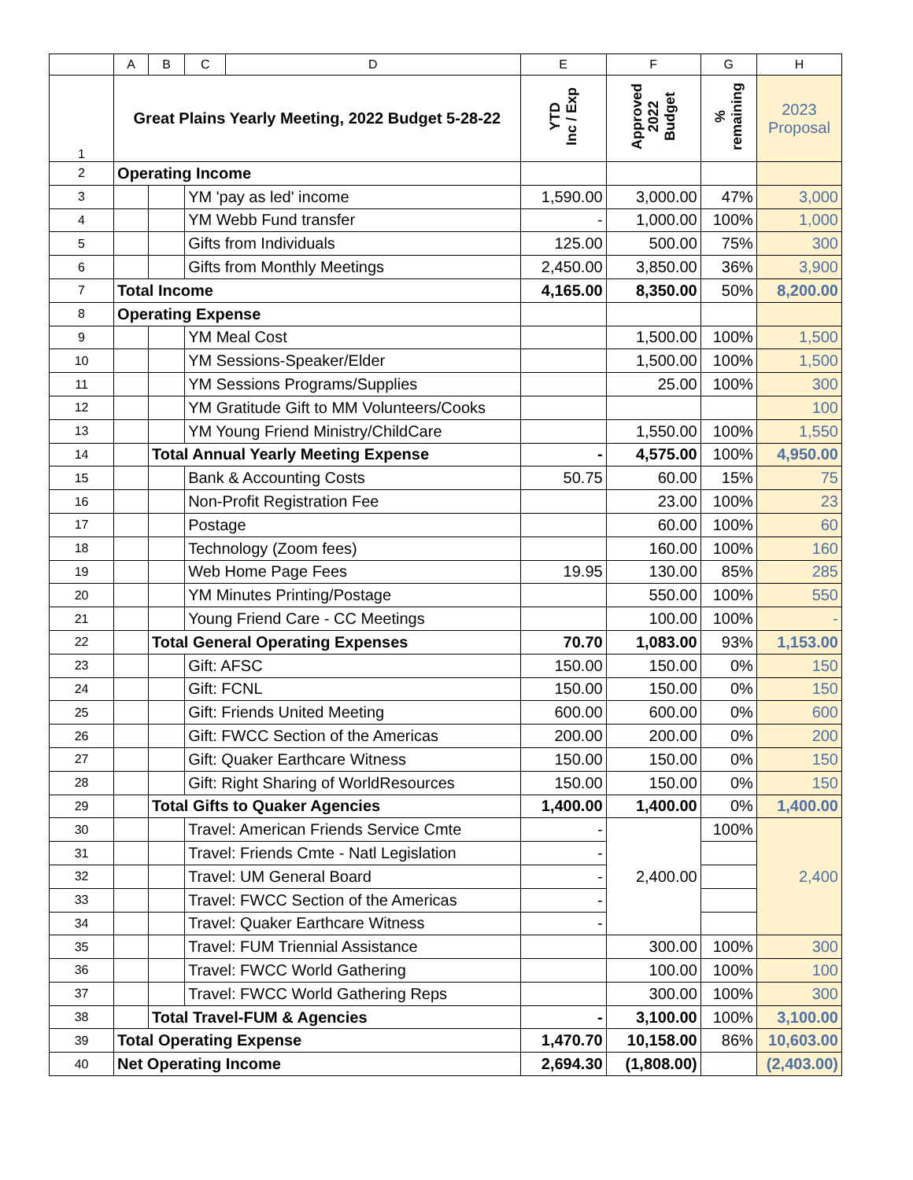| | A | B | C | D | E | F | G | H |
| --- | --- | --- | --- | --- | --- | --- | --- | --- |
| 1 | Great Plains Yearly Meeting, 2022 Budget 5-28-22 | | | | YTD Inc / Exp | Approved 2022 Budget | % remaining | 2023 Proposal |
| 2 | Operating Income | | | | | | | |
| 3 | | | YM 'pay as led' income | | 1,590.00 | 3,000.00 | 47% | 3,000 |
| 4 | | | YM Webb Fund transfer | | - | 1,000.00 | 100% | 1,000 |
| 5 | | | Gifts from Individuals | | 125.00 | 500.00 | 75% | 300 |
| 6 | | | Gifts from Monthly Meetings | | 2,450.00 | 3,850.00 | 36% | 3,900 |
| 7 | Total Income | | | | 4,165.00 | 8,350.00 | 50% | 8,200.00 |
| 8 | Operating Expense | | | | | | | |
| 9 | | | YM Meal Cost | | | 1,500.00 | 100% | 1,500 |
| 10 | | | YM Sessions-Speaker/Elder | | | 1,500.00 | 100% | 1,500 |
| 11 | | | YM Sessions Programs/Supplies | | | 25.00 | 100% | 300 |
| 12 | | | YM Gratitude Gift to MM Volunteers/Cooks | | | | | 100 |
| 13 | | | YM Young Friend Ministry/ChildCare | | | 1,550.00 | 100% | 1,550 |
| 14 | | Total Annual Yearly Meeting Expense | | | - | 4,575.00 | 100% | 4,950.00 |
| 15 | | | Bank & Accounting Costs | | 50.75 | 60.00 | 15% | 75 |
| 16 | | | Non-Profit Registration Fee | | | 23.00 | 100% | 23 |
| 17 | | | Postage | | | 60.00 | 100% | 60 |
| 18 | | | Technology (Zoom fees) | | | 160.00 | 100% | 160 |
| 19 | | | Web Home Page Fees | | 19.95 | 130.00 | 85% | 285 |
| 20 | | | YM Minutes Printing/Postage | | | 550.00 | 100% | 550 |
| 21 | | | Young Friend Care - CC Meetings | | | 100.00 | 100% | - |
| 22 | | Total General Operating Expenses | | | 70.70 | 1,083.00 | 93% | 1,153.00 |
| 23 | | | Gift: AFSC | | 150.00 | 150.00 | 0% | 150 |
| 24 | | | Gift: FCNL | | 150.00 | 150.00 | 0% | 150 |
| 25 | | | Gift: Friends United Meeting | | 600.00 | 600.00 | 0% | 600 |
| 26 | | | Gift: FWCC Section of the Americas | | 200.00 | 200.00 | 0% | 200 |
| 27 | | | Gift: Quaker Earthcare Witness | | 150.00 | 150.00 | 0% | 150 |
| 28 | | | Gift: Right Sharing of WorldResources | | 150.00 | 150.00 | 0% | 150 |
| 29 | | Total Gifts to Quaker Agencies | | | 1,400.00 | 1,400.00 | 0% | 1,400.00 |
| 30 | | | Travel: American Friends Service Cmte | | - | 2,400.00 | 100% | 2,400 |
| 31 | | | Travel: Friends Cmte - Natl Legislation | | - | | | |
| 32 | | | Travel: UM General Board | | - | | | |
| 33 | | | Travel: FWCC Section of the Americas | | - | | | |
| 34 | | | Travel: Quaker Earthcare Witness | | - | | | |
| 35 | | | Travel: FUM Triennial Assistance | | | 300.00 | 100% | 300 |
| 36 | | | Travel: FWCC World Gathering | | | 100.00 | 100% | 100 |
| 37 | | | Travel: FWCC World Gathering Reps | | | 300.00 | 100% | 300 |
| 38 | | Total Travel-FUM & Agencies | | | - | 3,100.00 | 100% | 3,100.00 |
| 39 | Total Operating Expense | | | | 1,470.70 | 10,158.00 | 86% | 10,603.00 |
| 40 | Net Operating Income | | | | 2,694.30 | (1,808.00) | | (2,403.00) |